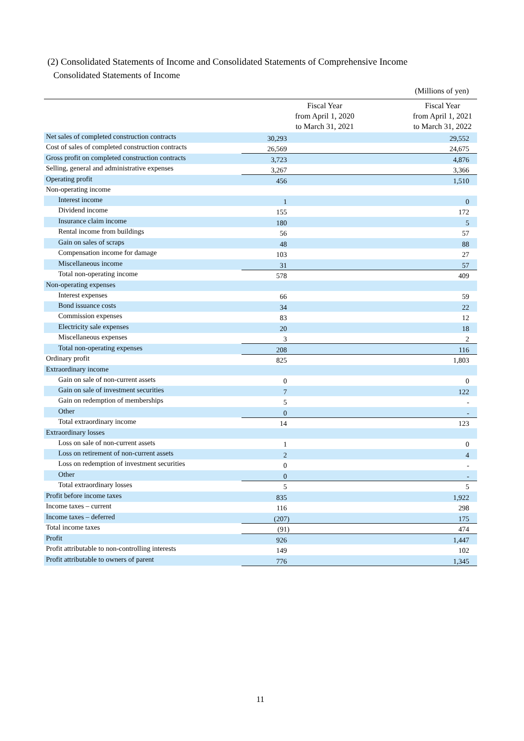(2) Consolidated Statements of Income and Consolidated Statements of Comprehensive Income
Consolidated Statements of Income
(Millions of yen)
| | Fiscal Year from April 1, 2020 to March 31, 2021 | Fiscal Year from April 1, 2021 to March 31, 2022 |
| --- | --- | --- |
| Net sales of completed construction contracts | 30,293 | 29,552 |
| Cost of sales of completed construction contracts | 26,569 | 24,675 |
| Gross profit on completed construction contracts | 3,723 | 4,876 |
| Selling, general and administrative expenses | 3,267 | 3,366 |
| Operating profit | 456 | 1,510 |
| Non-operating income | | |
| Interest income | 1 | 0 |
| Dividend income | 155 | 172 |
| Insurance claim income | 180 | 5 |
| Rental income from buildings | 56 | 57 |
| Gain on sales of scraps | 48 | 88 |
| Compensation income for damage | 103 | 27 |
| Miscellaneous income | 31 | 57 |
| Total non-operating income | 578 | 409 |
| Non-operating expenses | | |
| Interest expenses | 66 | 59 |
| Bond issuance costs | 34 | 22 |
| Commission expenses | 83 | 12 |
| Electricity sale expenses | 20 | 18 |
| Miscellaneous expenses | 3 | 2 |
| Total non-operating expenses | 208 | 116 |
| Ordinary profit | 825 | 1,803 |
| Extraordinary income | | |
| Gain on sale of non-current assets | 0 | 0 |
| Gain on sale of investment securities | 7 | 122 |
| Gain on redemption of memberships | 5 | - |
| Other | 0 | - |
| Total extraordinary income | 14 | 123 |
| Extraordinary losses | | |
| Loss on sale of non-current assets | 1 | 0 |
| Loss on retirement of non-current assets | 2 | 4 |
| Loss on redemption of investment securities | 0 | - |
| Other | 0 | - |
| Total extraordinary losses | 5 | 5 |
| Profit before income taxes | 835 | 1,922 |
| Income taxes – current | 116 | 298 |
| Income taxes – deferred | (207) | 175 |
| Total income taxes | (91) | 474 |
| Profit | 926 | 1,447 |
| Profit attributable to non-controlling interests | 149 | 102 |
| Profit attributable to owners of parent | 776 | 1,345 |
11